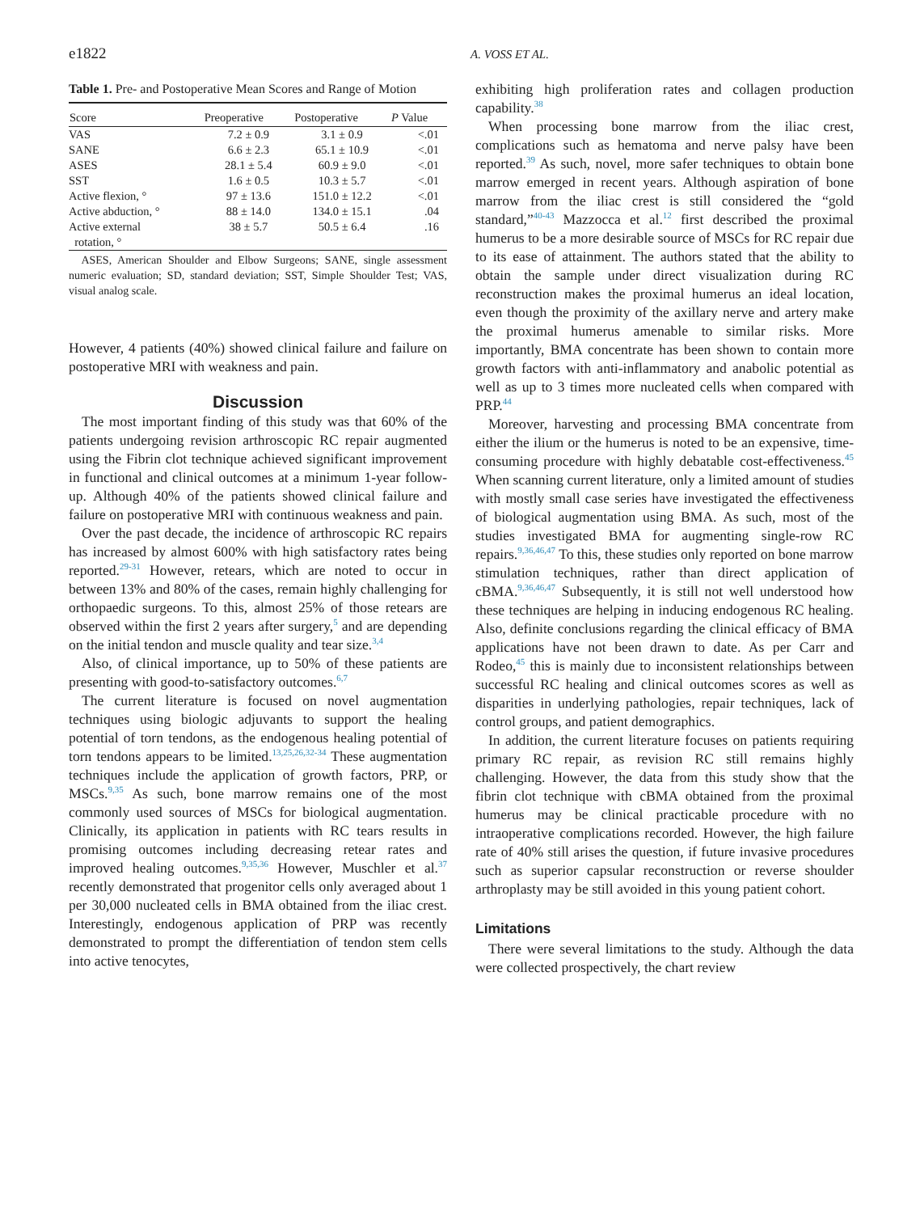e1822 A. VOSS ET AL.
Table 1. Pre- and Postoperative Mean Scores and Range of Motion
| Score | Preoperative | Postoperative | P Value |
| --- | --- | --- | --- |
| VAS | 7.2 ± 0.9 | 3.1 ± 0.9 | <.01 |
| SANE | 6.6 ± 2.3 | 65.1 ± 10.9 | <.01 |
| ASES | 28.1 ± 5.4 | 60.9 ± 9.0 | <.01 |
| SST | 1.6 ± 0.5 | 10.3 ± 5.7 | <.01 |
| Active flexion, ° | 97 ± 13.6 | 151.0 ± 12.2 | <.01 |
| Active abduction, ° | 88 ± 14.0 | 134.0 ± 15.1 | .04 |
| Active external rotation, ° | 38 ± 5.7 | 50.5 ± 6.4 | .16 |
ASES, American Shoulder and Elbow Surgeons; SANE, single assessment numeric evaluation; SD, standard deviation; SST, Simple Shoulder Test; VAS, visual analog scale.
However, 4 patients (40%) showed clinical failure and failure on postoperative MRI with weakness and pain.
Discussion
The most important finding of this study was that 60% of the patients undergoing revision arthroscopic RC repair augmented using the Fibrin clot technique achieved significant improvement in functional and clinical outcomes at a minimum 1-year follow-up. Although 40% of the patients showed clinical failure and failure on postoperative MRI with continuous weakness and pain.
Over the past decade, the incidence of arthroscopic RC repairs has increased by almost 600% with high satisfactory rates being reported.<sup>29-31</sup> However, retears, which are noted to occur in between 13% and 80% of the cases, remain highly challenging for orthopaedic surgeons. To this, almost 25% of those retears are observed within the first 2 years after surgery,<sup>5</sup> and are depending on the initial tendon and muscle quality and tear size.<sup>3,4</sup>
Also, of clinical importance, up to 50% of these patients are presenting with good-to-satisfactory outcomes.<sup>6,7</sup>
The current literature is focused on novel augmentation techniques using biologic adjuvants to support the healing potential of torn tendons, as the endogenous healing potential of torn tendons appears to be limited.<sup>13,25,26,32-34</sup> These augmentation techniques include the application of growth factors, PRP, or MSCs.<sup>9,35</sup> As such, bone marrow remains one of the most commonly used sources of MSCs for biological augmentation. Clinically, its application in patients with RC tears results in promising outcomes including decreasing retear rates and improved healing outcomes.<sup>9,35,36</sup> However, Muschler et al.<sup>37</sup> recently demonstrated that progenitor cells only averaged about 1 per 30,000 nucleated cells in BMA obtained from the iliac crest. Interestingly, endogenous application of PRP was recently demonstrated to prompt the differentiation of tendon stem cells into active tenocytes,
exhibiting high proliferation rates and collagen production capability.<sup>38</sup>
When processing bone marrow from the iliac crest, complications such as hematoma and nerve palsy have been reported.<sup>39</sup> As such, novel, more safer techniques to obtain bone marrow emerged in recent years. Although aspiration of bone marrow from the iliac crest is still considered the “gold standard,”<sup>40-43</sup> Mazzocca et al.<sup>12</sup> first described the proximal humerus to be a more desirable source of MSCs for RC repair due to its ease of attainment. The authors stated that the ability to obtain the sample under direct visualization during RC reconstruction makes the proximal humerus an ideal location, even though the proximity of the axillary nerve and artery make the proximal humerus amenable to similar risks. More importantly, BMA concentrate has been shown to contain more growth factors with anti-inflammatory and anabolic potential as well as up to 3 times more nucleated cells when compared with PRP.<sup>44</sup>
Moreover, harvesting and processing BMA concentrate from either the ilium or the humerus is noted to be an expensive, time-consuming procedure with highly debatable cost-effectiveness.<sup>45</sup> When scanning current literature, only a limited amount of studies with mostly small case series have investigated the effectiveness of biological augmentation using BMA. As such, most of the studies investigated BMA for augmenting single-row RC repairs.<sup>9,36,46,47</sup> To this, these studies only reported on bone marrow stimulation techniques, rather than direct application of cBMA.<sup>9,36,46,47</sup> Subsequently, it is still not well understood how these techniques are helping in inducing endogenous RC healing. Also, definite conclusions regarding the clinical efficacy of BMA applications have not been drawn to date. As per Carr and Rodeo,<sup>45</sup> this is mainly due to inconsistent relationships between successful RC healing and clinical outcomes scores as well as disparities in underlying pathologies, repair techniques, lack of control groups, and patient demographics.
In addition, the current literature focuses on patients requiring primary RC repair, as revision RC still remains highly challenging. However, the data from this study show that the fibrin clot technique with cBMA obtained from the proximal humerus may be clinical practicable procedure with no intraoperative complications recorded. However, the high failure rate of 40% still arises the question, if future invasive procedures such as superior capsular reconstruction or reverse shoulder arthroplasty may be still avoided in this young patient cohort.
Limitations
There were several limitations to the study. Although the data were collected prospectively, the chart review